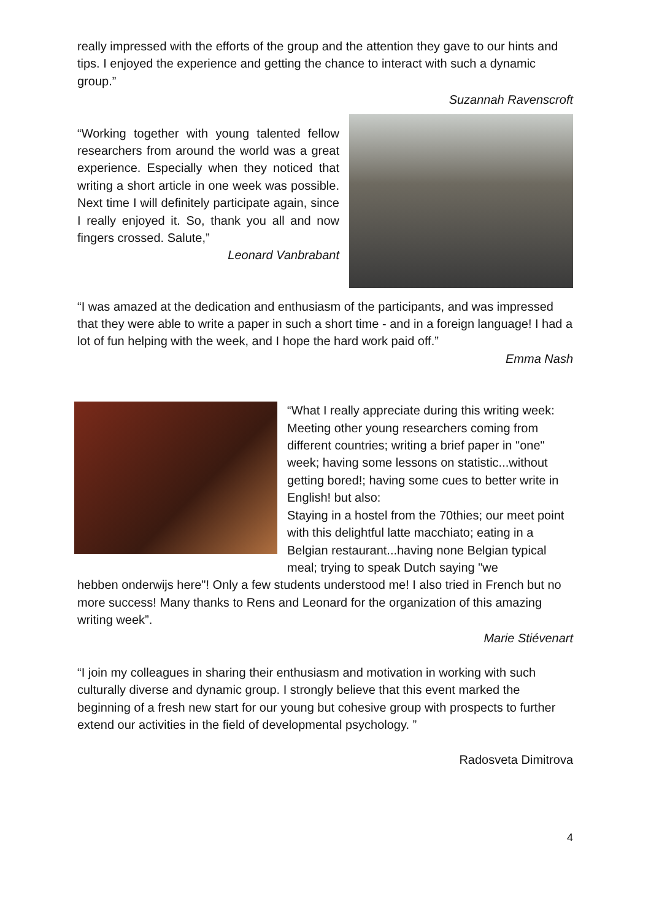really impressed with the efforts of the group and the attention they gave to our hints and tips. I enjoyed the experience and getting the chance to interact with such a dynamic group.”
Suzannah Ravenscroft
“Working together with young talented fellow researchers from around the world was a great experience. Especially when they noticed that writing a short article in one week was possible. Next time I will definitely participate again, since I really enjoyed it. So, thank you all and now fingers crossed. Salute,”
Leonard Vanbrabant
“I was amazed at the dedication and enthusiasm of the participants, and was impressed that they were able to write a paper in such a short time - and in a foreign language! I had a lot of fun helping with the week, and I hope the hard work paid off.”
Emma Nash
“What I really appreciate during this writing week: Meeting other young researchers coming from different countries; writing a brief paper in "one" week; having some lessons on statistic...without getting bored!; having some cues to better write in English! but also:
Staying in a hostel from the 70thies; our meet point with this delightful latte macchiato; eating in a Belgian restaurant...having none Belgian typical meal; trying to speak Dutch saying "we
hebben onderwijs here"! Only a few students understood me! I also tried in French but no more success! Many thanks to Rens and Leonard for the organization of this amazing writing week”.
Marie Stiévenart
“I join my colleagues in sharing their enthusiasm and motivation in working with such culturally diverse and dynamic group. I strongly believe that this event marked the beginning of a fresh new start for our young but cohesive group with prospects to further extend our activities in the field of developmental psychology. ”
Radosveta Dimitrova
4